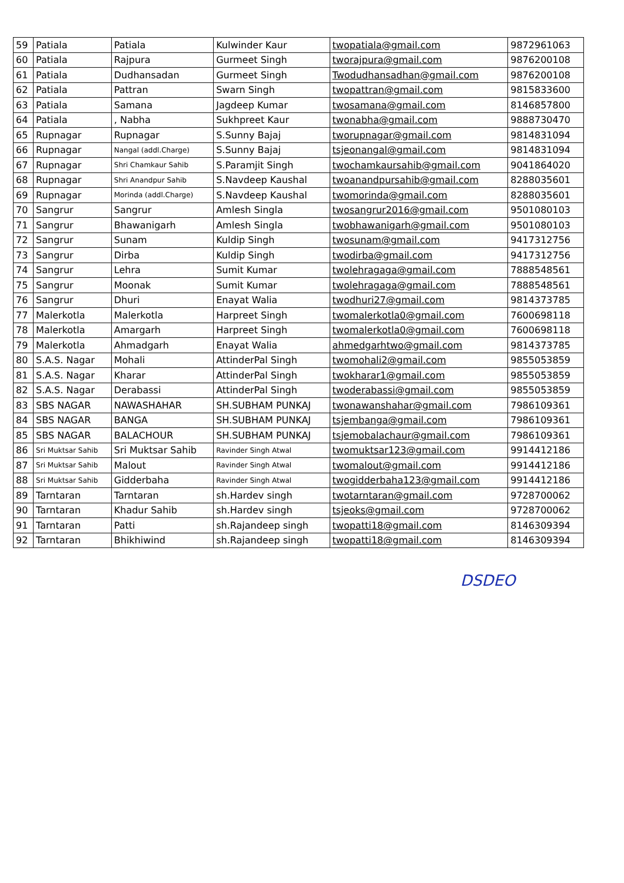| 59 | Patiala | Patiala | Kulwinder Kaur | twopatiala@gmail.com | 9872961063 |
| 60 | Patiala | Rajpura | Gurmeet Singh | tworajpura@gmail.com | 9876200108 |
| 61 | Patiala | Dudhansadan | Gurmeet Singh | Twodudhansadhan@gmail.com | 9876200108 |
| 62 | Patiala | Pattran | Swarn Singh | twopattran@gmail.com | 9815833600 |
| 63 | Patiala | Samana | Jagdeep Kumar | twosamana@gmail.com | 8146857800 |
| 64 | Patiala | , Nabha | Sukhpreet Kaur | twonabha@gmail.com | 9888730470 |
| 65 | Rupnagar | Rupnagar | S.Sunny Bajaj | tworupnagar@gmail.com | 9814831094 |
| 66 | Rupnagar | Nangal (addl.Charge) | S.Sunny Bajaj | tsjeonangal@gmail.com | 9814831094 |
| 67 | Rupnagar | Shri Chamkaur Sahib | S.Paramjit Singh | twochamkaursahib@gmail.com | 9041864020 |
| 68 | Rupnagar | Shri Anandpur Sahib | S.Navdeep Kaushal | twoanandpursahib@gmail.com | 8288035601 |
| 69 | Rupnagar | Morinda (addl.Charge) | S.Navdeep Kaushal | twomorinda@gmail.com | 8288035601 |
| 70 | Sangrur | Sangrur | Amlesh Singla | twosangrur2016@gmail.com | 9501080103 |
| 71 | Sangrur | Bhawanigarh | Amlesh Singla | twobhawanigarh@gmail.com | 9501080103 |
| 72 | Sangrur | Sunam | Kuldip Singh | twosunam@gmail.com | 9417312756 |
| 73 | Sangrur | Dirba | Kuldip Singh | twodirba@gmail.com | 9417312756 |
| 74 | Sangrur | Lehra | Sumit Kumar | twolehragaga@gmail.com | 7888548561 |
| 75 | Sangrur | Moonak | Sumit Kumar | twolehragaga@gmail.com | 7888548561 |
| 76 | Sangrur | Dhuri | Enayat Walia | twodhuri27@gmail.com | 9814373785 |
| 77 | Malerkotla | Malerkotla | Harpreet Singh | twomalerkotla0@gmail.com | 7600698118 |
| 78 | Malerkotla | Amargarh | Harpreet Singh | twomalerkotla0@gmail.com | 7600698118 |
| 79 | Malerkotla | Ahmadgarh | Enayat Walia | ahmedgarhtwo@gmail.com | 9814373785 |
| 80 | S.A.S. Nagar | Mohali | AttinderPal Singh | twomohali2@gmail.com | 9855053859 |
| 81 | S.A.S. Nagar | Kharar | AttinderPal Singh | twokharar1@gmail.com | 9855053859 |
| 82 | S.A.S. Nagar | Derabassi | AttinderPal Singh | twoderabassi@gmail.com | 9855053859 |
| 83 | SBS NAGAR | NAWASHAHAR | SH.SUBHAM PUNKAJ | twonawanshahar@gmail.com | 7986109361 |
| 84 | SBS NAGAR | BANGA | SH.SUBHAM PUNKAJ | tsjembanga@gmail.com | 7986109361 |
| 85 | SBS NAGAR | BALACHOUR | SH.SUBHAM PUNKAJ | tsjemobalachaur@gmail.com | 7986109361 |
| 86 | Sri Muktsar Sahib | Sri Muktsar Sahib | Ravinder Singh Atwal | twomuktsar123@gmail.com | 9914412186 |
| 87 | Sri Muktsar Sahib | Malout | Ravinder Singh Atwal | twomalout@gmail.com | 9914412186 |
| 88 | Sri Muktsar Sahib | Gidderbaha | Ravinder Singh Atwal | twogidderbaha123@gmail.com | 9914412186 |
| 89 | Tarntaran | Tarntaran | sh.Hardev singh | twotarntaran@gmail.com | 9728700062 |
| 90 | Tarntaran | Khadur Sahib | sh.Hardev singh | tsjeoks@gmail.com | 9728700062 |
| 91 | Tarntaran | Patti | sh.Rajandeep singh | twopatti18@gmail.com | 8146309394 |
| 92 | Tarntaran | Bhikhiwind | sh.Rajandeep singh | twopatti18@gmail.com | 8146309394 |
DSDEO